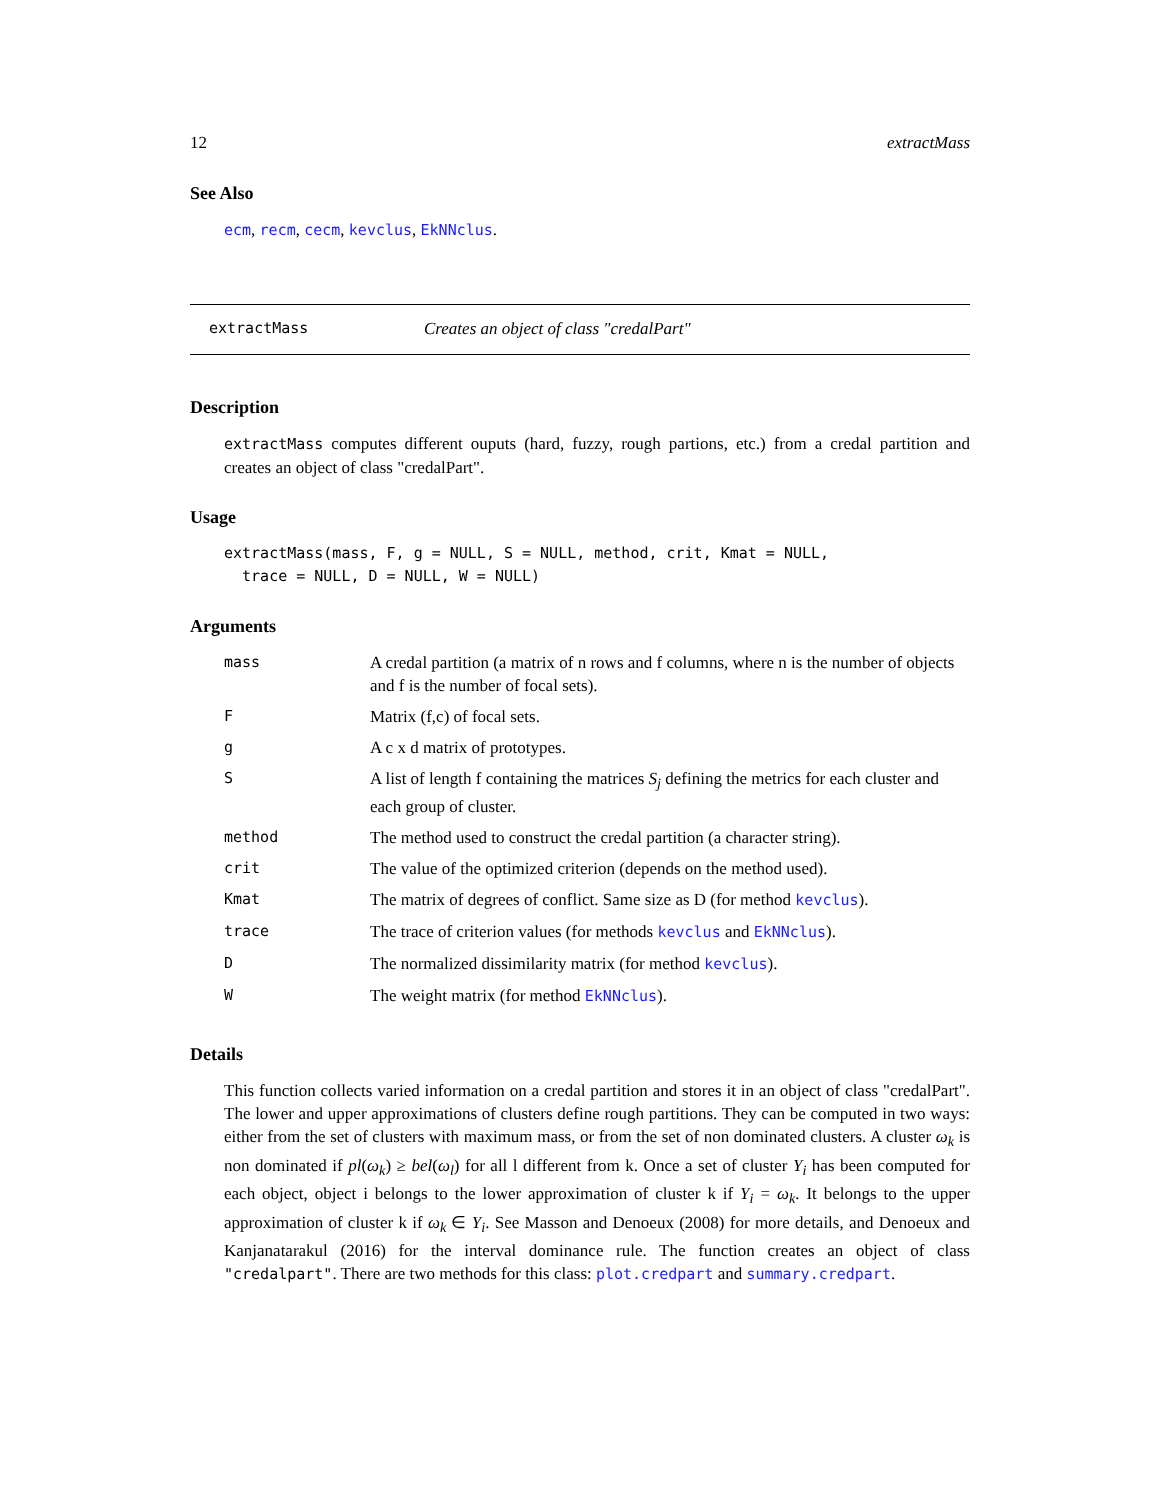12 extractMass
See Also
ecm, recm, cecm, kevclus, EkNNclus.
extractMass Creates an object of class "credalPart"
Description
extractMass computes different ouputs (hard, fuzzy, rough partions, etc.) from a credal partition and creates an object of class "credalPart".
Usage
extractMass(mass, F, g = NULL, S = NULL, method, crit, Kmat = NULL,
  trace = NULL, D = NULL, W = NULL)
Arguments
| mass | A credal partition (a matrix of n rows and f columns, where n is the number of objects and f is the number of focal sets). |
| F | Matrix (f,c) of focal sets. |
| g | A c x d matrix of prototypes. |
| S | A list of length f containing the matrices S<sub>j</sub> defining the metrics for each cluster and each group of cluster. |
| method | The method used to construct the credal partition (a character string). |
| crit | The value of the optimized criterion (depends on the method used). |
| Kmat | The matrix of degrees of conflict. Same size as D (for method kevclus ). |
| trace | The trace of criterion values (for methods kevclus and EkNNclus ). |
| D | The normalized dissimilarity matrix (for method kevclus ). |
| W | The weight matrix (for method EkNNclus ). |
Details
This function collects varied information on a credal partition and stores it in an object of class "credalPart". The lower and upper approximations of clusters define rough partitions. They can be computed in two ways: either from the set of clusters with maximum mass, or from the set of non dominated clusters. A cluster ω<sub>k</sub> is non dominated if pl(ω<sub>k</sub>) ≥ bel(ω<sub>l</sub>) for all l different from k. Once a set of cluster Y<sub>i</sub> has been computed for each object, object i belongs to the lower approximation of cluster k if Y<sub>i</sub> = ω<sub>k</sub>. It belongs to the upper approximation of cluster k if ω<sub>k</sub> ∈ Y<sub>i</sub>. See Masson and Denoeux (2008) for more details, and Denoeux and Kanjanatarakul (2016) for the interval dominance rule. The function creates an object of class "credalpart". There are two methods for this class: plot.credpart and summary.credpart.